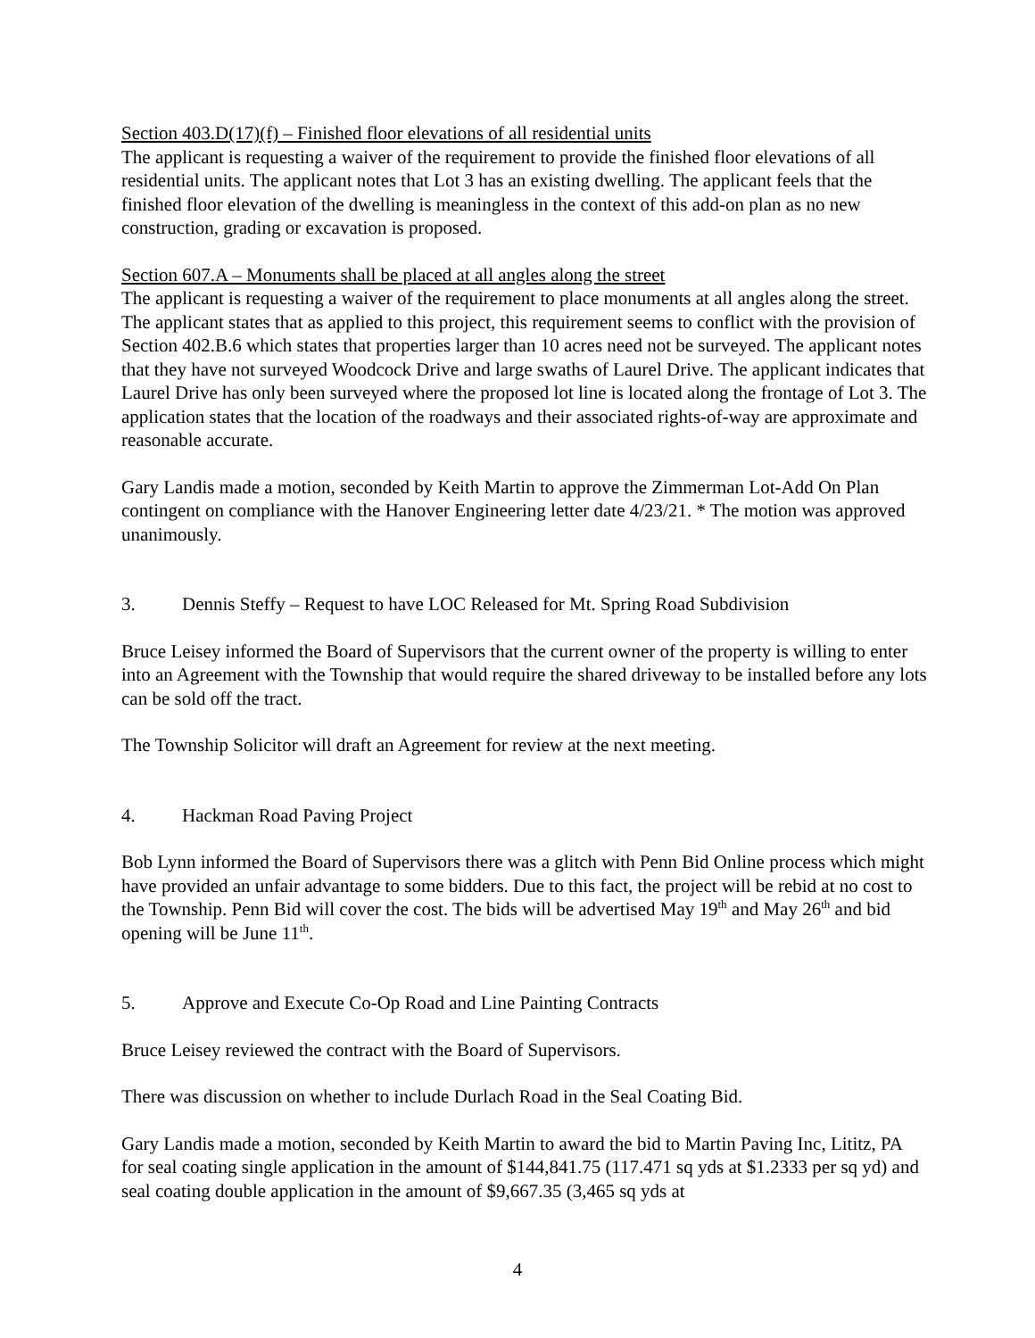Section 403.D(17)(f) – Finished floor elevations of all residential units
The applicant is requesting a waiver of the requirement to provide the finished floor elevations of all residential units. The applicant notes that Lot 3 has an existing dwelling. The applicant feels that the finished floor elevation of the dwelling is meaningless in the context of this add-on plan as no new construction, grading or excavation is proposed.
Section 607.A – Monuments shall be placed at all angles along the street
The applicant is requesting a waiver of the requirement to place monuments at all angles along the street. The applicant states that as applied to this project, this requirement seems to conflict with the provision of Section 402.B.6 which states that properties larger than 10 acres need not be surveyed. The applicant notes that they have not surveyed Woodcock Drive and large swaths of Laurel Drive. The applicant indicates that Laurel Drive has only been surveyed where the proposed lot line is located along the frontage of Lot 3. The application states that the location of the roadways and their associated rights-of-way are approximate and reasonable accurate.
Gary Landis made a motion, seconded by Keith Martin to approve the Zimmerman Lot-Add On Plan contingent on compliance with the Hanover Engineering letter date 4/23/21. * The motion was approved unanimously.
3. Dennis Steffy – Request to have LOC Released for Mt. Spring Road Subdivision
Bruce Leisey informed the Board of Supervisors that the current owner of the property is willing to enter into an Agreement with the Township that would require the shared driveway to be installed before any lots can be sold off the tract.
The Township Solicitor will draft an Agreement for review at the next meeting.
4. Hackman Road Paving Project
Bob Lynn informed the Board of Supervisors there was a glitch with Penn Bid Online process which might have provided an unfair advantage to some bidders. Due to this fact, the project will be rebid at no cost to the Township. Penn Bid will cover the cost. The bids will be advertised May 19<sup>th</sup> and May 26<sup>th</sup> and bid opening will be June 11<sup>th</sup>.
5. Approve and Execute Co-Op Road and Line Painting Contracts
Bruce Leisey reviewed the contract with the Board of Supervisors.
There was discussion on whether to include Durlach Road in the Seal Coating Bid.
Gary Landis made a motion, seconded by Keith Martin to award the bid to Martin Paving Inc, Lititz, PA for seal coating single application in the amount of $144,841.75 (117.471 sq yds at $1.2333 per sq yd) and seal coating double application in the amount of $9,667.35 (3,465 sq yds at
4